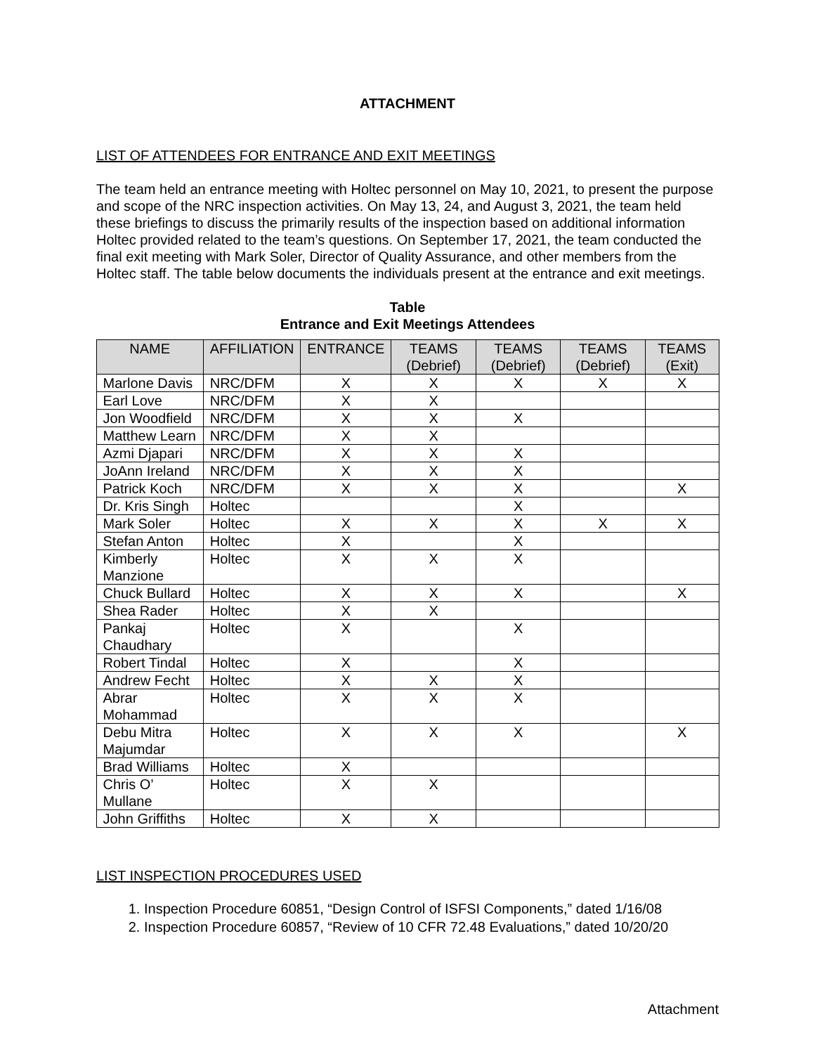ATTACHMENT
LIST OF ATTENDEES FOR ENTRANCE AND EXIT MEETINGS
The team held an entrance meeting with Holtec personnel on May 10, 2021, to present the purpose and scope of the NRC inspection activities. On May 13, 24, and August 3, 2021, the team held these briefings to discuss the primarily results of the inspection based on additional information Holtec provided related to the team’s questions. On September 17, 2021, the team conducted the final exit meeting with Mark Soler, Director of Quality Assurance, and other members from the Holtec staff. The table below documents the individuals present at the entrance and exit meetings.
Table
Entrance and Exit Meetings Attendees
| NAME | AFFILIATION | ENTRANCE | TEAMS (Debrief) | TEAMS (Debrief) | TEAMS (Debrief) | TEAMS (Exit) |
| --- | --- | --- | --- | --- | --- | --- |
| Marlone Davis | NRC/DFM | X | X | X | X | X |
| Earl Love | NRC/DFM | X | X | | | |
| Jon Woodfield | NRC/DFM | X | X | X | | |
| Matthew Learn | NRC/DFM | X | X | | | |
| Azmi Djapari | NRC/DFM | X | X | X | | |
| JoAnn Ireland | NRC/DFM | X | X | X | | |
| Patrick Koch | NRC/DFM | X | X | X | | X |
| Dr. Kris Singh | Holtec | | | X | | |
| Mark Soler | Holtec | X | X | X | X | X |
| Stefan Anton | Holtec | X | | X | | |
| Kimberly Manzione | Holtec | X | X | X | | |
| Chuck Bullard | Holtec | X | X | X | | X |
| Shea Rader | Holtec | X | X | | | |
| Pankaj Chaudhary | Holtec | X | | X | | |
| Robert Tindal | Holtec | X | | X | | |
| Andrew Fecht | Holtec | X | X | X | | |
| Abrar Mohammad | Holtec | X | X | X | | |
| Debu Mitra Majumdar | Holtec | X | X | X | | X |
| Brad Williams | Holtec | X | | | | |
| Chris O’ Mullane | Holtec | X | X | | | |
| John Griffiths | Holtec | X | X | | | |
LIST INSPECTION PROCEDURES USED
1. Inspection Procedure 60851, “Design Control of ISFSI Components,” dated 1/16/08
2. Inspection Procedure 60857, “Review of 10 CFR 72.48 Evaluations,” dated 10/20/20
Attachment